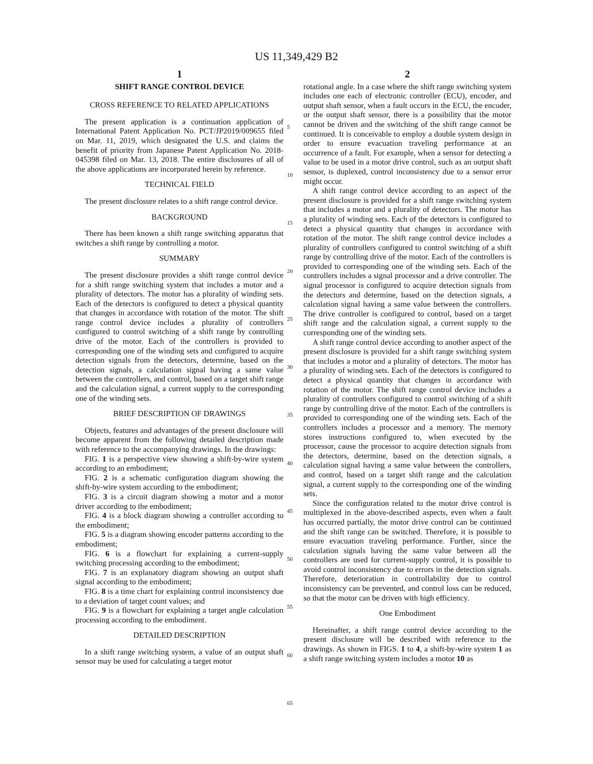US 11,349,429 B2
1
SHIFT RANGE CONTROL DEVICE
CROSS REFERENCE TO RELATED APPLICATIONS
The present application is a continuation application of International Patent Application No. PCT/JP2019/009655 filed on Mar. 11, 2019, which designated the U.S. and claims the benefit of priority from Japanese Patent Application No. 2018-045398 filed on Mar. 13, 2018. The entire disclosures of all of the above applications are incorporated herein by reference.
TECHNICAL FIELD
The present disclosure relates to a shift range control device.
BACKGROUND
There has been known a shift range switching apparatus that switches a shift range by controlling a motor.
SUMMARY
The present disclosure provides a shift range control device for a shift range switching system that includes a motor and a plurality of detectors. The motor has a plurality of winding sets. Each of the detectors is configured to detect a physical quantity that changes in accordance with rotation of the motor. The shift range control device includes a plurality of controllers configured to control switching of a shift range by controlling drive of the motor. Each of the controllers is provided to corresponding one of the winding sets and configured to acquire detection signals from the detectors, determine, based on the detection signals, a calculation signal having a same value between the controllers, and control, based on a target shift range and the calculation signal, a current supply to the corresponding one of the winding sets.
BRIEF DESCRIPTION OF DRAWINGS
Objects, features and advantages of the present disclosure will become apparent from the following detailed description made with reference to the accompanying drawings. In the drawings:
FIG. 1 is a perspective view showing a shift-by-wire system according to an embodiment;
FIG. 2 is a schematic configuration diagram showing the shift-by-wire system according to the embodiment;
FIG. 3 is a circuit diagram showing a motor and a motor driver according to the embodiment;
FIG. 4 is a block diagram showing a controller according to the embodiment;
FIG. 5 is a diagram showing encoder patterns according to the embodiment;
FIG. 6 is a flowchart for explaining a current-supply switching processing according to the embodiment;
FIG. 7 is an explanatory diagram showing an output shaft signal according to the embodiment;
FIG. 8 is a time chart for explaining control inconsistency due to a deviation of target count values; and
FIG. 9 is a flowchart for explaining a target angle calculation processing according to the embodiment.
DETAILED DESCRIPTION
In a shift range switching system, a value of an output shaft sensor may be used for calculating a target motor
2
rotational angle. In a case where the shift range switching system includes one each of electronic controller (ECU), encoder, and output shaft sensor, when a fault occurs in the ECU, the encoder, or the output shaft sensor, there is a possibility that the motor cannot be driven and the switching of the shift range cannot be continued. It is conceivable to employ a double system design in order to ensure evacuation traveling performance at an occurrence of a fault. For example, when a sensor for detecting a value to be used in a motor drive control, such as an output shaft sensor, is duplexed, control inconsistency due to a sensor error might occur.
A shift range control device according to an aspect of the present disclosure is provided for a shift range switching system that includes a motor and a plurality of detectors. The motor has a plurality of winding sets. Each of the detectors is configured to detect a physical quantity that changes in accordance with rotation of the motor. The shift range control device includes a plurality of controllers configured to control switching of a shift range by controlling drive of the motor. Each of the controllers is provided to corresponding one of the winding sets. Each of the controllers includes a signal processor and a drive controller. The signal processor is configured to acquire detection signals from the detectors and determine, based on the detection signals, a calculation signal having a same value between the controllers. The drive controller is configured to control, based on a target shift range and the calculation signal, a current supply to the corresponding one of the winding sets.
A shift range control device according to another aspect of the present disclosure is provided for a shift range switching system that includes a motor and a plurality of detectors. The motor has a plurality of winding sets. Each of the detectors is configured to detect a physical quantity that changes in accordance with rotation of the motor. The shift range control device includes a plurality of controllers configured to control switching of a shift range by controlling drive of the motor. Each of the controllers is provided to corresponding one of the winding sets. Each of the controllers includes a processor and a memory. The memory stores instructions configured to, when executed by the processor, cause the processor to acquire detection signals from the detectors, determine, based on the detection signals, a calculation signal having a same value between the controllers, and control, based on a target shift range and the calculation signal, a current supply to the corresponding one of the winding sets.
Since the configuration related to the motor drive control is multiplexed in the above-described aspects, even when a fault has occurred partially, the motor drive control can be continued and the shift range can be switched. Therefore, it is possible to ensure evacuation traveling performance. Further, since the calculation signals having the same value between all the controllers are used for current-supply control, it is possible to avoid control inconsistency due to errors in the detection signals. Therefore, deterioration in controllability due to control inconsistency can be prevented, and control loss can be reduced, so that the motor can be driven with high efficiency.
One Embodiment
Hereinafter, a shift range control device according to the present disclosure will be described with reference to the drawings. As shown in FIGS. 1 to 4, a shift-by-wire system 1 as a shift range switching system includes a motor 10 as
5
10
15
20
25
30
35
40
45
50
55
60
65